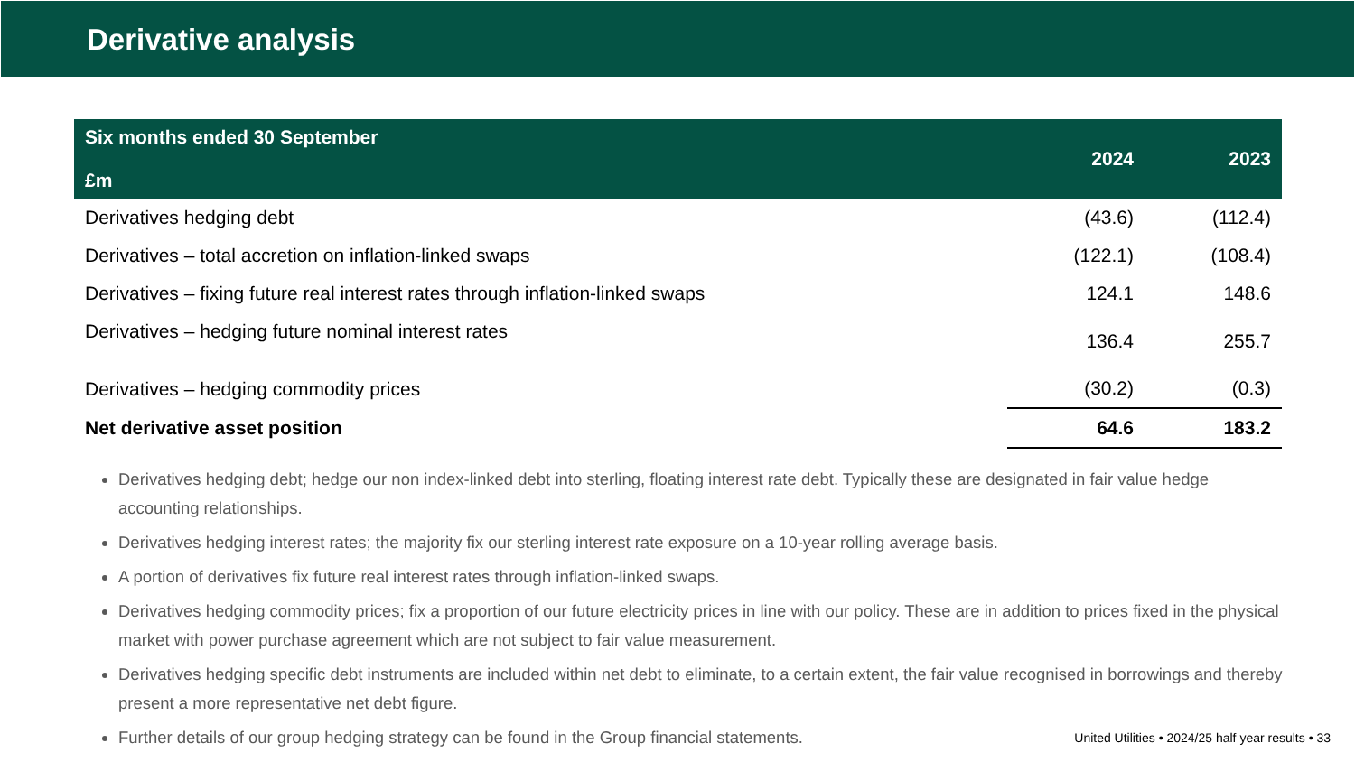Derivative analysis
| Six months ended 30 September £m | 2024 | 2023 |
| --- | --- | --- |
| Derivatives hedging debt | (43.6) | (112.4) |
| Derivatives – total accretion on inflation-linked swaps | (122.1) | (108.4) |
| Derivatives – fixing future real interest rates through inflation-linked swaps | 124.1 | 148.6 |
| Derivatives – hedging future nominal interest rates | 136.4 | 255.7 |
| Derivatives – hedging commodity prices | (30.2) | (0.3) |
| Net derivative asset position | 64.6 | 183.2 |
Derivatives hedging debt; hedge our non index-linked debt into sterling, floating interest rate debt. Typically these are designated in fair value hedge accounting relationships.
Derivatives hedging interest rates; the majority fix our sterling interest rate exposure on a 10-year rolling average basis.
A portion of derivatives fix future real interest rates through inflation-linked swaps.
Derivatives hedging commodity prices; fix a proportion of our future electricity prices in line with our policy. These are in addition to prices fixed in the physical market with power purchase agreement which are not subject to fair value measurement.
Derivatives hedging specific debt instruments are included within net debt to eliminate, to a certain extent, the fair value recognised in borrowings and thereby present a more representative net debt figure.
Further details of our group hedging strategy can be found in the Group financial statements.
United Utilities • 2024/25 half year results • 33